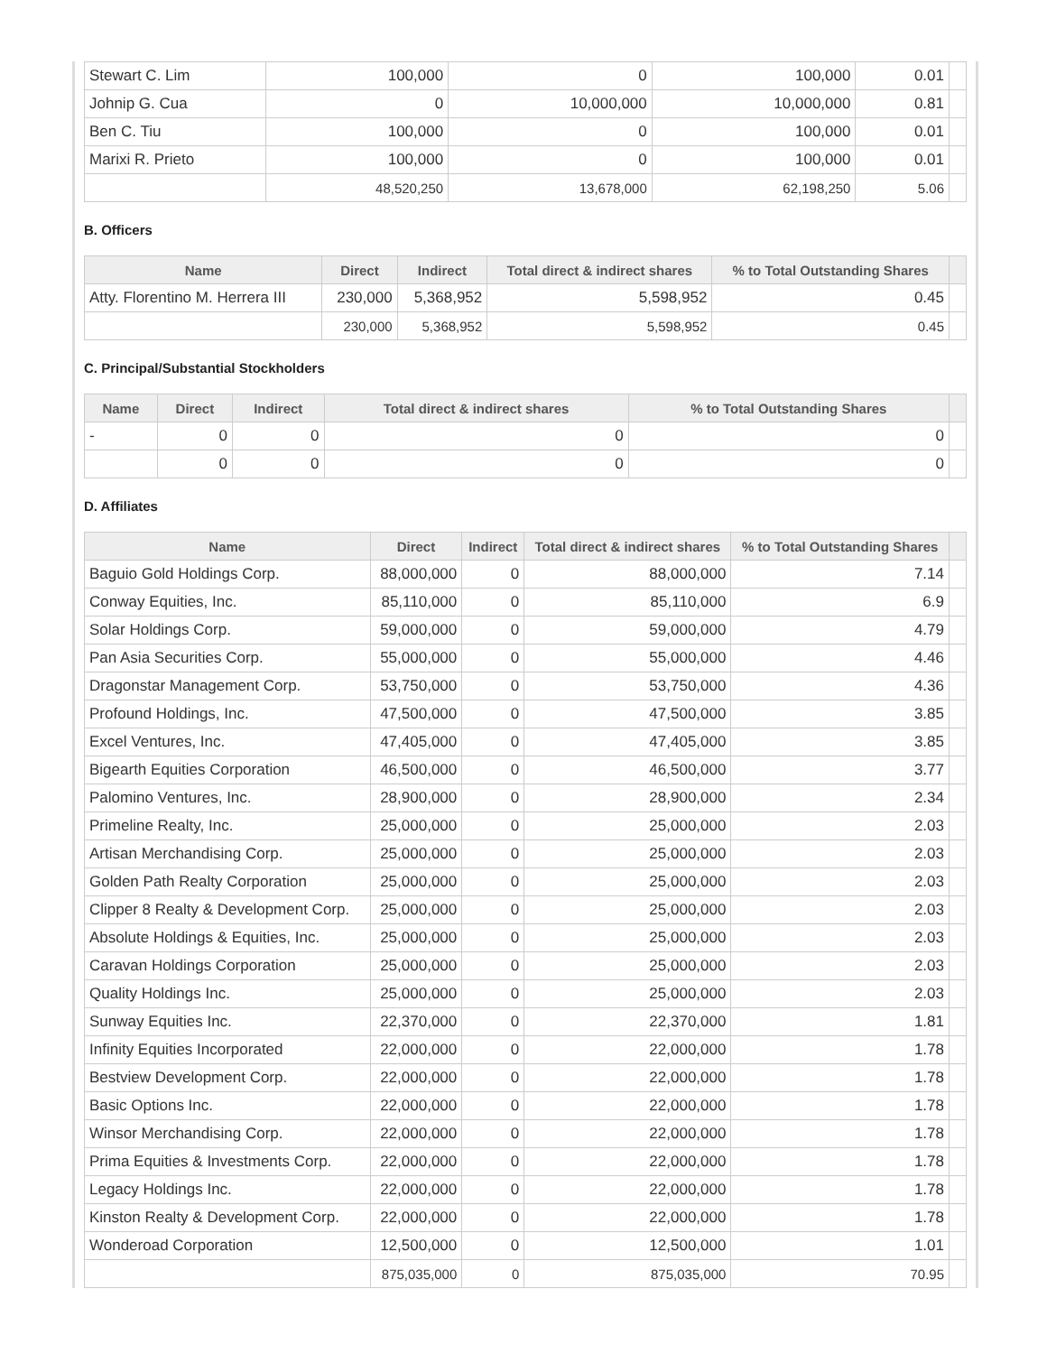| Stewart C. Lim | 100,000 | 0 | 100,000 | 0.01 | |
| Johnip G. Cua | 0 | 10,000,000 | 10,000,000 | 0.81 | |
| Ben C. Tiu | 100,000 | 0 | 100,000 | 0.01 | |
| Marixi R. Prieto | 100,000 | 0 | 100,000 | 0.01 | |
| | 48,520,250 | 13,678,000 | 62,198,250 | 5.06 | |
B. Officers
| Name | Direct | Indirect | Total direct & indirect shares | % to Total Outstanding Shares | |
| --- | --- | --- | --- | --- | --- |
| Atty. Florentino M. Herrera III | 230,000 | 5,368,952 | 5,598,952 | 0.45 | |
| | 230,000 | 5,368,952 | 5,598,952 | 0.45 | |
C. Principal/Substantial Stockholders
| Name | Direct | Indirect | Total direct & indirect shares | % to Total Outstanding Shares | |
| --- | --- | --- | --- | --- | --- |
| - | 0 | 0 | 0 | 0 | |
| | 0 | 0 | 0 | 0 | |
D. Affiliates
| Name | Direct | Indirect | Total direct & indirect shares | % to Total Outstanding Shares | |
| --- | --- | --- | --- | --- | --- |
| Baguio Gold Holdings Corp. | 88,000,000 | 0 | 88,000,000 | 7.14 | |
| Conway Equities, Inc. | 85,110,000 | 0 | 85,110,000 | 6.9 | |
| Solar Holdings Corp. | 59,000,000 | 0 | 59,000,000 | 4.79 | |
| Pan Asia Securities Corp. | 55,000,000 | 0 | 55,000,000 | 4.46 | |
| Dragonstar Management Corp. | 53,750,000 | 0 | 53,750,000 | 4.36 | |
| Profound Holdings, Inc. | 47,500,000 | 0 | 47,500,000 | 3.85 | |
| Excel Ventures, Inc. | 47,405,000 | 0 | 47,405,000 | 3.85 | |
| Bigearth Equities Corporation | 46,500,000 | 0 | 46,500,000 | 3.77 | |
| Palomino Ventures, Inc. | 28,900,000 | 0 | 28,900,000 | 2.34 | |
| Primeline Realty, Inc. | 25,000,000 | 0 | 25,000,000 | 2.03 | |
| Artisan Merchandising Corp. | 25,000,000 | 0 | 25,000,000 | 2.03 | |
| Golden Path Realty Corporation | 25,000,000 | 0 | 25,000,000 | 2.03 | |
| Clipper 8 Realty & Development Corp. | 25,000,000 | 0 | 25,000,000 | 2.03 | |
| Absolute Holdings & Equities, Inc. | 25,000,000 | 0 | 25,000,000 | 2.03 | |
| Caravan Holdings Corporation | 25,000,000 | 0 | 25,000,000 | 2.03 | |
| Quality Holdings Inc. | 25,000,000 | 0 | 25,000,000 | 2.03 | |
| Sunway Equities Inc. | 22,370,000 | 0 | 22,370,000 | 1.81 | |
| Infinity Equities Incorporated | 22,000,000 | 0 | 22,000,000 | 1.78 | |
| Bestview Development Corp. | 22,000,000 | 0 | 22,000,000 | 1.78 | |
| Basic Options Inc. | 22,000,000 | 0 | 22,000,000 | 1.78 | |
| Winsor Merchandising Corp. | 22,000,000 | 0 | 22,000,000 | 1.78 | |
| Prima Equities & Investments Corp. | 22,000,000 | 0 | 22,000,000 | 1.78 | |
| Legacy Holdings Inc. | 22,000,000 | 0 | 22,000,000 | 1.78 | |
| Kinston Realty & Development Corp. | 22,000,000 | 0 | 22,000,000 | 1.78 | |
| Wonderoad Corporation | 12,500,000 | 0 | 12,500,000 | 1.01 | |
| | 875,035,000 | 0 | 875,035,000 | 70.95 | |